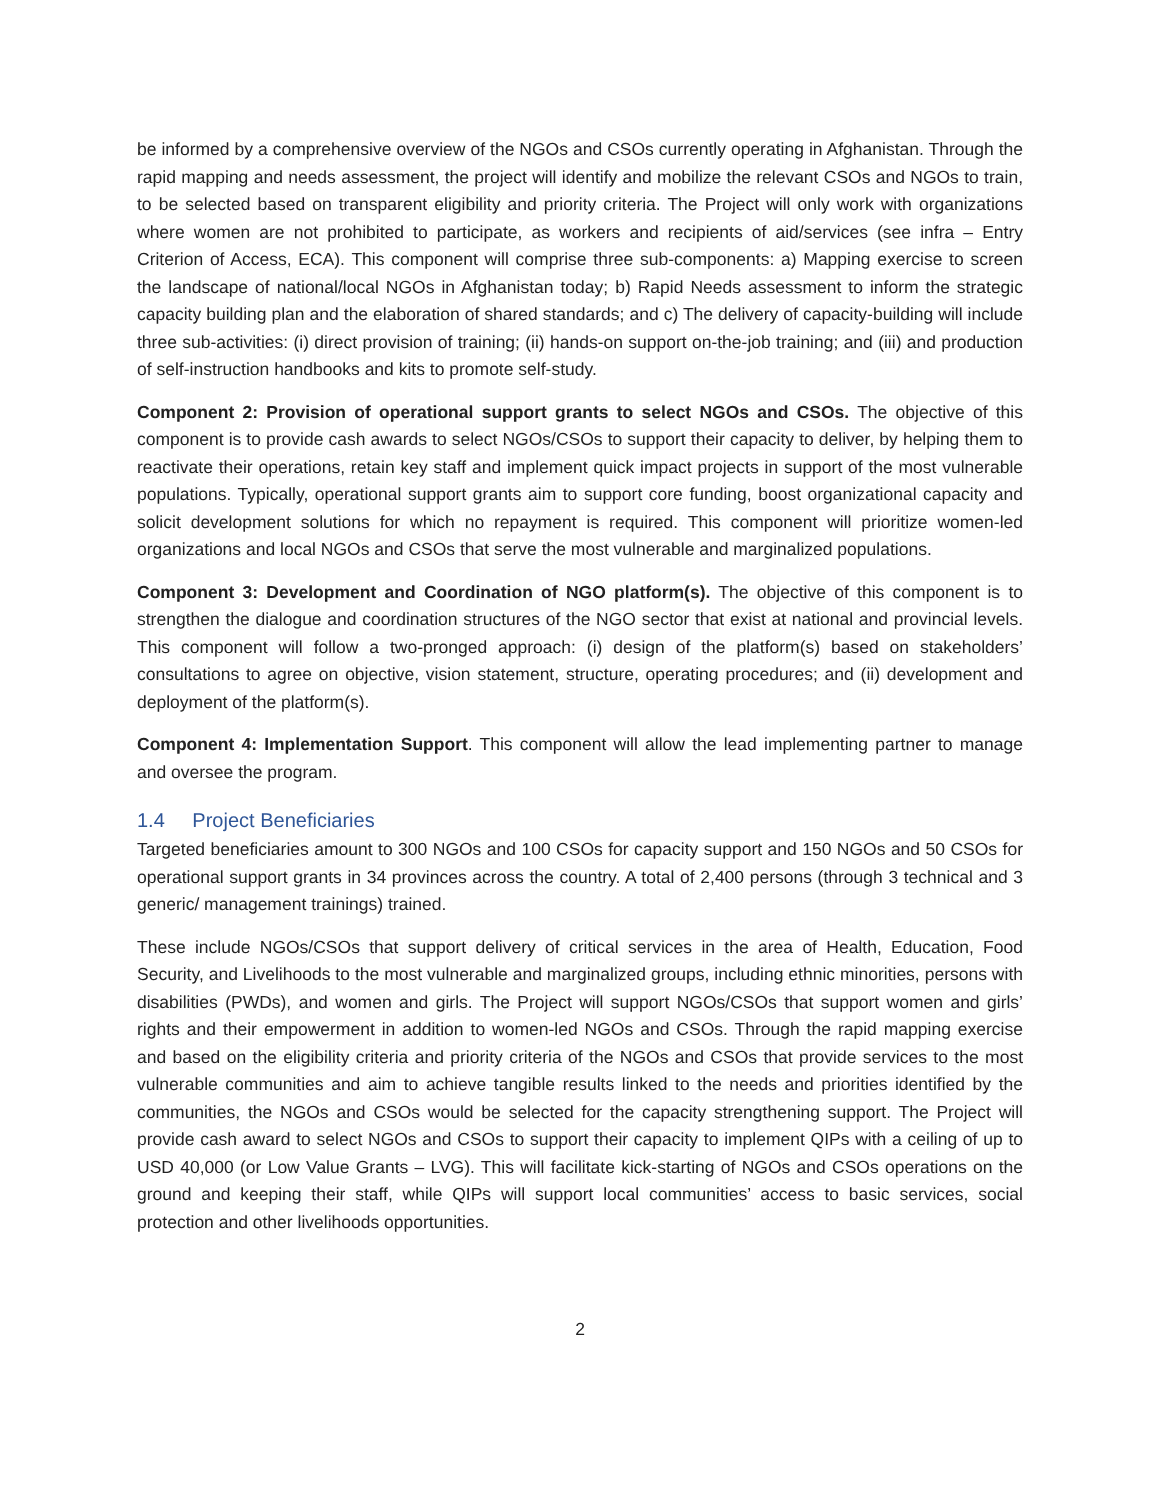be informed by a comprehensive overview of the NGOs and CSOs currently operating in Afghanistan. Through the rapid mapping and needs assessment, the project will identify and mobilize the relevant CSOs and NGOs to train, to be selected based on transparent eligibility and priority criteria. The Project will only work with organizations where women are not prohibited to participate, as workers and recipients of aid/services (see infra – Entry Criterion of Access, ECA). This component will comprise three sub-components: a) Mapping exercise to screen the landscape of national/local NGOs in Afghanistan today; b) Rapid Needs assessment to inform the strategic capacity building plan and the elaboration of shared standards; and c) The delivery of capacity-building will include three sub-activities: (i) direct provision of training; (ii) hands-on support on-the-job training; and (iii) and production of self-instruction handbooks and kits to promote self-study.
Component 2: Provision of operational support grants to select NGOs and CSOs. The objective of this component is to provide cash awards to select NGOs/CSOs to support their capacity to deliver, by helping them to reactivate their operations, retain key staff and implement quick impact projects in support of the most vulnerable populations. Typically, operational support grants aim to support core funding, boost organizational capacity and solicit development solutions for which no repayment is required. This component will prioritize women-led organizations and local NGOs and CSOs that serve the most vulnerable and marginalized populations.
Component 3: Development and Coordination of NGO platform(s). The objective of this component is to strengthen the dialogue and coordination structures of the NGO sector that exist at national and provincial levels. This component will follow a two-pronged approach: (i) design of the platform(s) based on stakeholders’ consultations to agree on objective, vision statement, structure, operating procedures; and (ii) development and deployment of the platform(s).
Component 4: Implementation Support. This component will allow the lead implementing partner to manage and oversee the program.
1.4 Project Beneficiaries
Targeted beneficiaries amount to 300 NGOs and 100 CSOs for capacity support and 150 NGOs and 50 CSOs for operational support grants in 34 provinces across the country. A total of 2,400 persons (through 3 technical and 3 generic/ management trainings) trained.
These include NGOs/CSOs that support delivery of critical services in the area of Health, Education, Food Security, and Livelihoods to the most vulnerable and marginalized groups, including ethnic minorities, persons with disabilities (PWDs), and women and girls. The Project will support NGOs/CSOs that support women and girls’ rights and their empowerment in addition to women-led NGOs and CSOs. Through the rapid mapping exercise and based on the eligibility criteria and priority criteria of the NGOs and CSOs that provide services to the most vulnerable communities and aim to achieve tangible results linked to the needs and priorities identified by the communities, the NGOs and CSOs would be selected for the capacity strengthening support. The Project will provide cash award to select NGOs and CSOs to support their capacity to implement QIPs with a ceiling of up to USD 40,000 (or Low Value Grants – LVG). This will facilitate kick-starting of NGOs and CSOs operations on the ground and keeping their staff, while QIPs will support local communities’ access to basic services, social protection and other livelihoods opportunities.
2